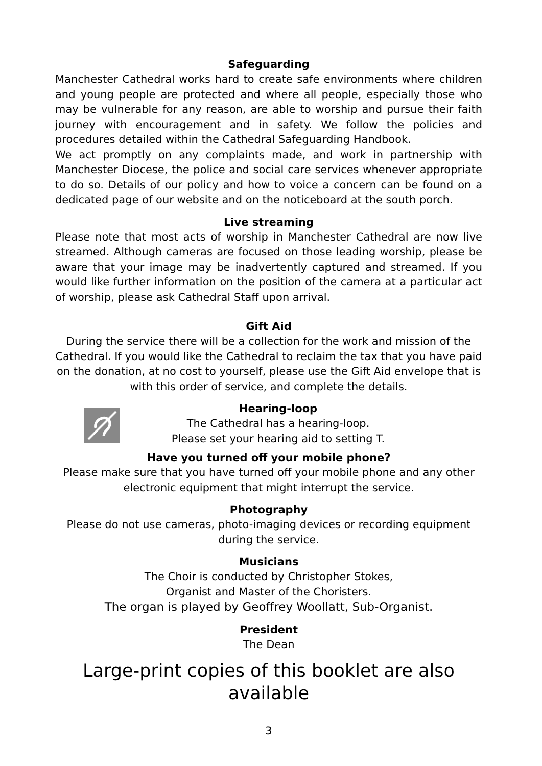Safeguarding
Manchester Cathedral works hard to create safe environments where children and young people are protected and where all people, especially those who may be vulnerable for any reason, are able to worship and pursue their faith journey with encouragement and in safety. We follow the policies and procedures detailed within the Cathedral Safeguarding Handbook.
We act promptly on any complaints made, and work in partnership with Manchester Diocese, the police and social care services whenever appropriate to do so. Details of our policy and how to voice a concern can be found on a dedicated page of our website and on the noticeboard at the south porch.
Live streaming
Please note that most acts of worship in Manchester Cathedral are now live streamed. Although cameras are focused on those leading worship, please be aware that your image may be inadvertently captured and streamed. If you would like further information on the position of the camera at a particular act of worship, please ask Cathedral Staff upon arrival.
Gift Aid
During the service there will be a collection for the work and mission of the Cathedral. If you would like the Cathedral to reclaim the tax that you have paid on the donation, at no cost to yourself, please use the Gift Aid envelope that is with this order of service, and complete the details.
Hearing-loop
The Cathedral has a hearing-loop.
Please set your hearing aid to setting T.
Have you turned off your mobile phone?
Please make sure that you have turned off your mobile phone and any other electronic equipment that might interrupt the service.
Photography
Please do not use cameras, photo-imaging devices or recording equipment during the service.
Musicians
The Choir is conducted by Christopher Stokes,
Organist and Master of the Choristers.
The organ is played by Geoffrey Woollatt, Sub-Organist.
President
The Dean
Large-print copies of this booklet are also available
3